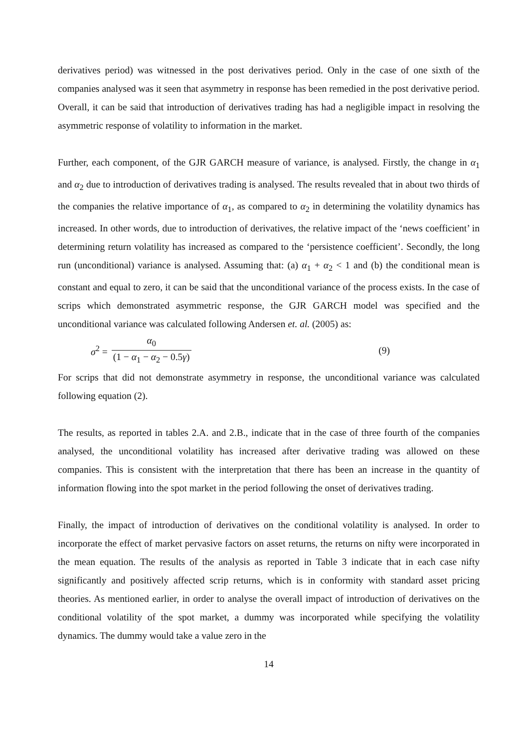derivatives period) was witnessed in the post derivatives period. Only in the case of one sixth of the companies analysed was it seen that asymmetry in response has been remedied in the post derivative period. Overall, it can be said that introduction of derivatives trading has had a negligible impact in resolving the asymmetric response of volatility to information in the market.
Further, each component, of the GJR GARCH measure of variance, is analysed. Firstly, the change in α<sub>1</sub> and α<sub>2</sub> due to introduction of derivatives trading is analysed. The results revealed that in about two thirds of the companies the relative importance of α<sub>1</sub>, as compared to α<sub>2</sub> in determining the volatility dynamics has increased. In other words, due to introduction of derivatives, the relative impact of the ‘news coefficient’ in determining return volatility has increased as compared to the ‘persistence coefficient’. Secondly, the long run (unconditional) variance is analysed. Assuming that: (a) α<sub>1</sub> + α<sub>2</sub> < 1 and (b) the conditional mean is constant and equal to zero, it can be said that the unconditional variance of the process exists. In the case of scrips which demonstrated asymmetric response, the GJR GARCH model was specified and the unconditional variance was calculated following Andersen et. al. (2005) as:
σ<sup>2</sup> = α<sub>0</sub> (1 − α<sub>1</sub> − α<sub>2</sub> − 0.5γ) (9)
For scrips that did not demonstrate asymmetry in response, the unconditional variance was calculated following equation (2).
The results, as reported in tables 2.A. and 2.B., indicate that in the case of three fourth of the companies analysed, the unconditional volatility has increased after derivative trading was allowed on these companies. This is consistent with the interpretation that there has been an increase in the quantity of information flowing into the spot market in the period following the onset of derivatives trading.
Finally, the impact of introduction of derivatives on the conditional volatility is analysed. In order to incorporate the effect of market pervasive factors on asset returns, the returns on nifty were incorporated in the mean equation. The results of the analysis as reported in Table 3 indicate that in each case nifty significantly and positively affected scrip returns, which is in conformity with standard asset pricing theories. As mentioned earlier, in order to analyse the overall impact of introduction of derivatives on the conditional volatility of the spot market, a dummy was incorporated while specifying the volatility dynamics. The dummy would take a value zero in the
14